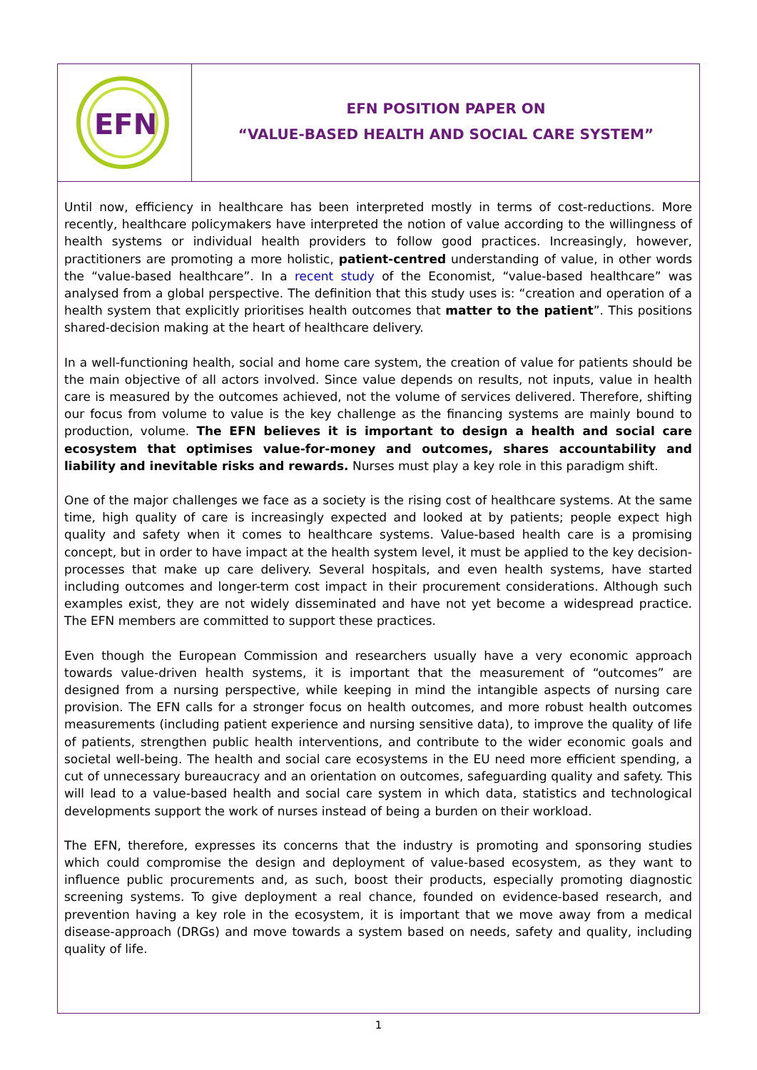EFN
EFN POSITION PAPER ON
“VALUE-BASED HEALTH AND SOCIAL CARE SYSTEM”
Until now, efficiency in healthcare has been interpreted mostly in terms of cost-reductions. More recently, healthcare policymakers have interpreted the notion of value according to the willingness of health systems or individual health providers to follow good practices. Increasingly, however, practitioners are promoting a more holistic, patient-centred understanding of value, in other words the “value-based healthcare”. In a recent study of the Economist, “value-based healthcare” was analysed from a global perspective. The definition that this study uses is: “creation and operation of a health system that explicitly prioritises health outcomes that matter to the patient”. This positions shared-decision making at the heart of healthcare delivery.
In a well-functioning health, social and home care system, the creation of value for patients should be the main objective of all actors involved. Since value depends on results, not inputs, value in health care is measured by the outcomes achieved, not the volume of services delivered. Therefore, shifting our focus from volume to value is the key challenge as the financing systems are mainly bound to production, volume. The EFN believes it is important to design a health and social care ecosystem that optimises value-for-money and outcomes, shares accountability and liability and inevitable risks and rewards. Nurses must play a key role in this paradigm shift.
One of the major challenges we face as a society is the rising cost of healthcare systems. At the same time, high quality of care is increasingly expected and looked at by patients; people expect high quality and safety when it comes to healthcare systems. Value-based health care is a promising concept, but in order to have impact at the health system level, it must be applied to the key decision-processes that make up care delivery. Several hospitals, and even health systems, have started including outcomes and longer-term cost impact in their procurement considerations. Although such examples exist, they are not widely disseminated and have not yet become a widespread practice. The EFN members are committed to support these practices.
Even though the European Commission and researchers usually have a very economic approach towards value-driven health systems, it is important that the measurement of “outcomes” are designed from a nursing perspective, while keeping in mind the intangible aspects of nursing care provision. The EFN calls for a stronger focus on health outcomes, and more robust health outcomes measurements (including patient experience and nursing sensitive data), to improve the quality of life of patients, strengthen public health interventions, and contribute to the wider economic goals and societal well-being. The health and social care ecosystems in the EU need more efficient spending, a cut of unnecessary bureaucracy and an orientation on outcomes, safeguarding quality and safety. This will lead to a value-based health and social care system in which data, statistics and technological developments support the work of nurses instead of being a burden on their workload.
The EFN, therefore, expresses its concerns that the industry is promoting and sponsoring studies which could compromise the design and deployment of value-based ecosystem, as they want to influence public procurements and, as such, boost their products, especially promoting diagnostic screening systems. To give deployment a real chance, founded on evidence-based research, and prevention having a key role in the ecosystem, it is important that we move away from a medical disease-approach (DRGs) and move towards a system based on needs, safety and quality, including quality of life.
1